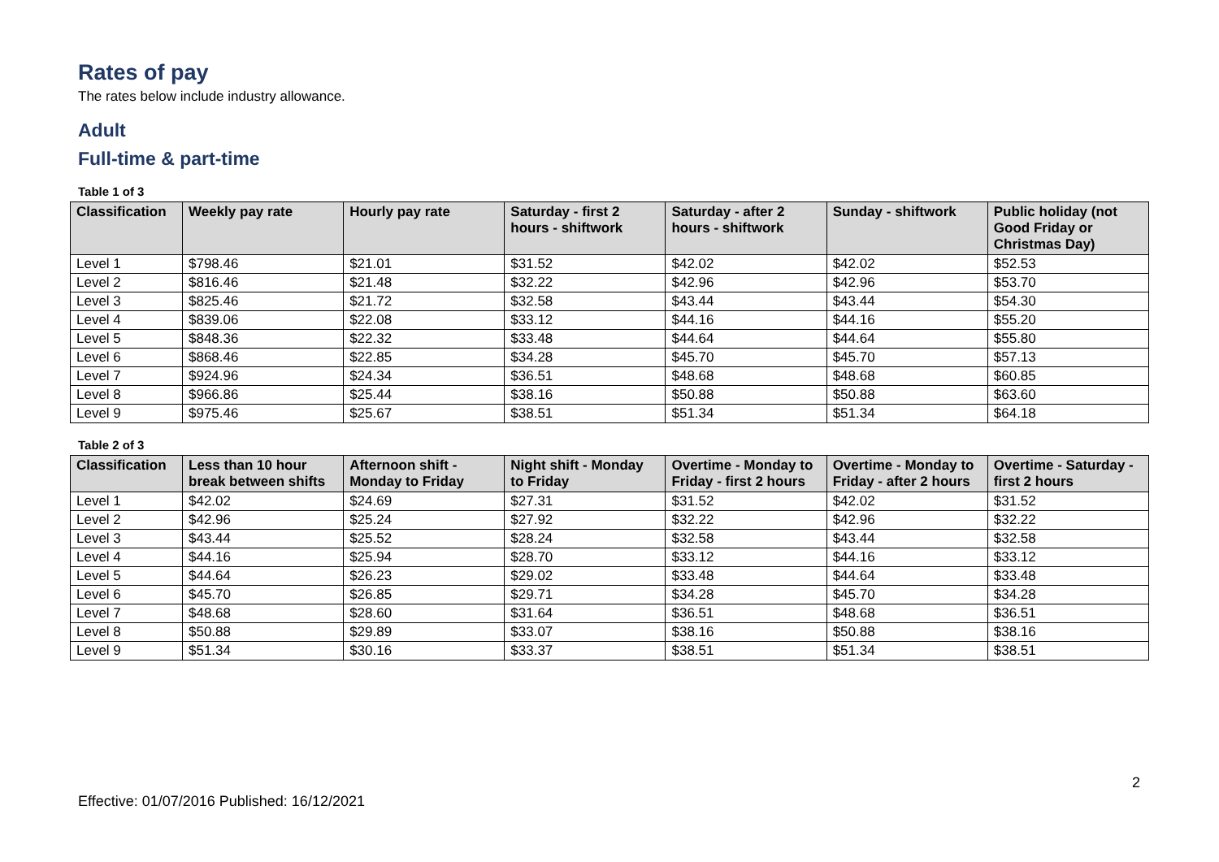Rates of pay
The rates below include industry allowance.
Adult
Full-time & part-time
Table 1 of 3
| Classification | Weekly pay rate | Hourly pay rate | Saturday - first 2 hours - shiftwork | Saturday - after 2 hours - shiftwork | Sunday - shiftwork | Public holiday (not Good Friday or Christmas Day) |
| --- | --- | --- | --- | --- | --- | --- |
| Level 1 | $798.46 | $21.01 | $31.52 | $42.02 | $42.02 | $52.53 |
| Level 2 | $816.46 | $21.48 | $32.22 | $42.96 | $42.96 | $53.70 |
| Level 3 | $825.46 | $21.72 | $32.58 | $43.44 | $43.44 | $54.30 |
| Level 4 | $839.06 | $22.08 | $33.12 | $44.16 | $44.16 | $55.20 |
| Level 5 | $848.36 | $22.32 | $33.48 | $44.64 | $44.64 | $55.80 |
| Level 6 | $868.46 | $22.85 | $34.28 | $45.70 | $45.70 | $57.13 |
| Level 7 | $924.96 | $24.34 | $36.51 | $48.68 | $48.68 | $60.85 |
| Level 8 | $966.86 | $25.44 | $38.16 | $50.88 | $50.88 | $63.60 |
| Level 9 | $975.46 | $25.67 | $38.51 | $51.34 | $51.34 | $64.18 |
Table 2 of 3
| Classification | Less than 10 hour break between shifts | Afternoon shift - Monday to Friday | Night shift - Monday to Friday | Overtime - Monday to Friday - first 2 hours | Overtime - Monday to Friday - after 2 hours | Overtime - Saturday - first 2 hours |
| --- | --- | --- | --- | --- | --- | --- |
| Level 1 | $42.02 | $24.69 | $27.31 | $31.52 | $42.02 | $31.52 |
| Level 2 | $42.96 | $25.24 | $27.92 | $32.22 | $42.96 | $32.22 |
| Level 3 | $43.44 | $25.52 | $28.24 | $32.58 | $43.44 | $32.58 |
| Level 4 | $44.16 | $25.94 | $28.70 | $33.12 | $44.16 | $33.12 |
| Level 5 | $44.64 | $26.23 | $29.02 | $33.48 | $44.64 | $33.48 |
| Level 6 | $45.70 | $26.85 | $29.71 | $34.28 | $45.70 | $34.28 |
| Level 7 | $48.68 | $28.60 | $31.64 | $36.51 | $48.68 | $36.51 |
| Level 8 | $50.88 | $29.89 | $33.07 | $38.16 | $50.88 | $38.16 |
| Level 9 | $51.34 | $30.16 | $33.37 | $38.51 | $51.34 | $38.51 |
2
Effective: 01/07/2016 Published: 16/12/2021